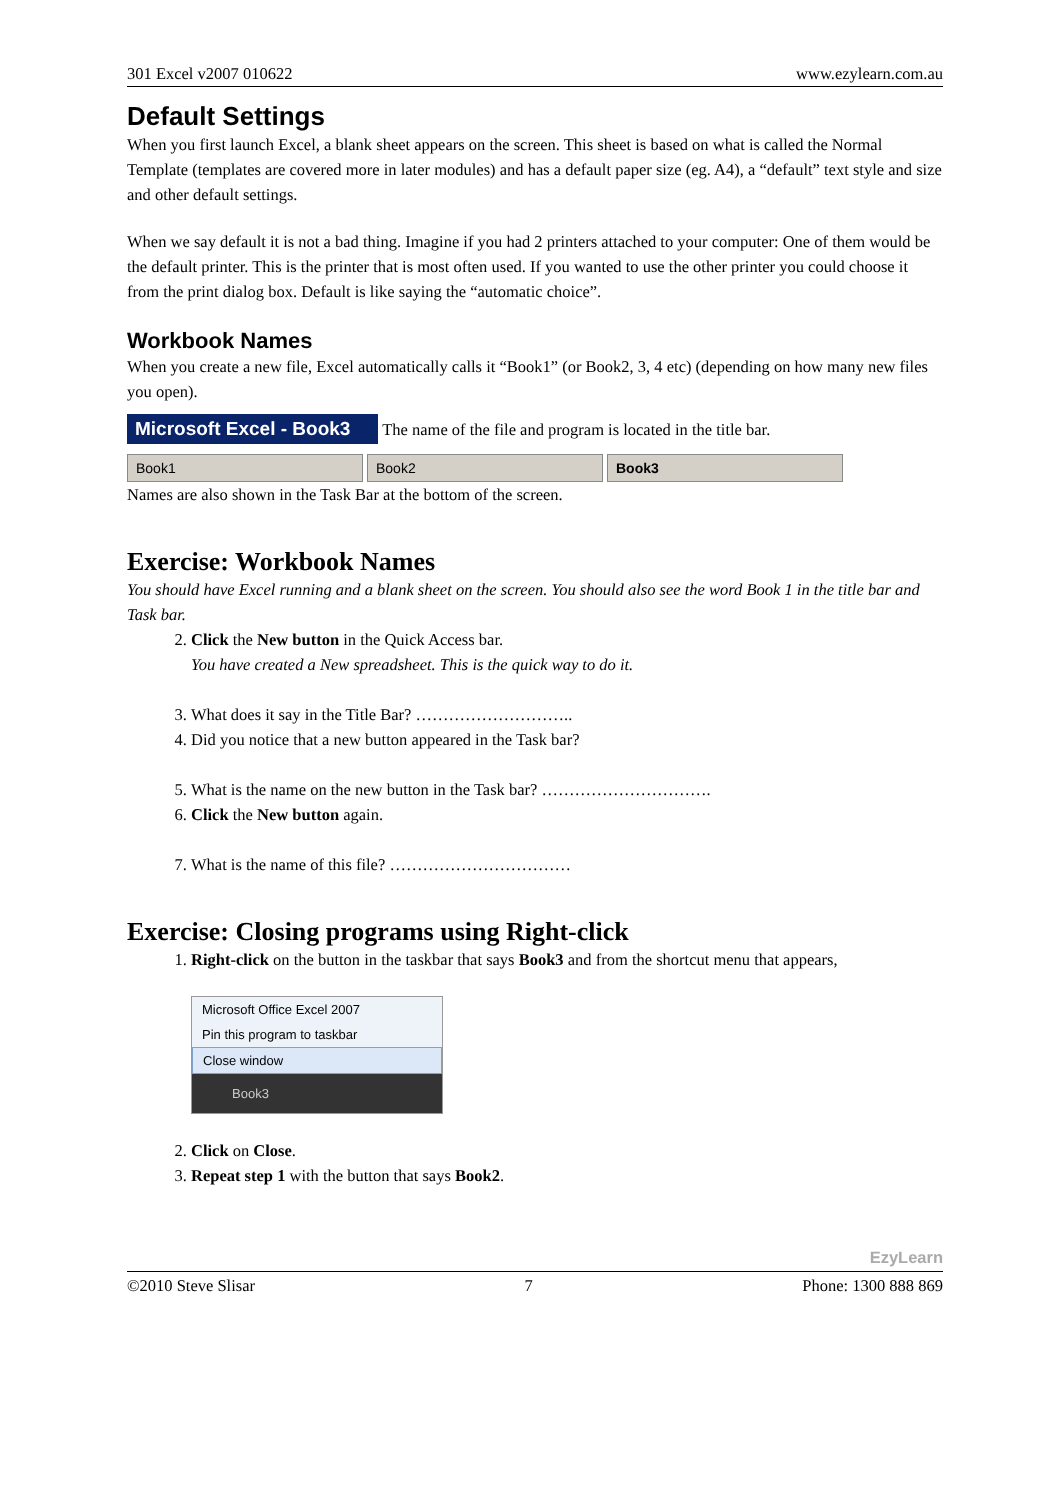301 Excel v2007 010622 www.ezylearn.com.au
Default Settings
When you first launch Excel, a blank sheet appears on the screen. This sheet is based on what is called the Normal Template (templates are covered more in later modules) and has a default paper size (eg. A4), a “default” text style and size and other default settings.
When we say default it is not a bad thing. Imagine if you had 2 printers attached to your computer: One of them would be the default printer. This is the printer that is most often used. If you wanted to use the other printer you could choose it from the print dialog box. Default is like saying the “automatic choice”.
Workbook Names
When you create a new file, Excel automatically calls it “Book1” (or Book2, 3, 4 etc) (depending on how many new files you open).
Microsoft Excel - Book3 The name of the file and program is located in the title bar.
Book1 Book2 Book3
Names are also shown in the Task Bar at the bottom of the screen.
Exercise: Workbook Names
You should have Excel running and a blank sheet on the screen. You should also see the word Book 1 in the title bar and Task bar.
2. Click the New button in the Quick Access bar.
You have created a New spreadsheet. This is the quick way to do it.
3. What does it say in the Title Bar? ………………………..
4. Did you notice that a new button appeared in the Task bar?
5. What is the name on the new button in the Task bar? ………………………….
6. Click the New button again.
7. What is the name of this file? ……………………………
Exercise: Closing programs using Right-click
1. Right-click on the button in the taskbar that says Book3 and from the shortcut menu that appears,
Microsoft Office Excel 2007
Pin this program to taskbar
Close window
Book3
2. Click on Close.
3. Repeat step 1 with the button that says Book2.
EzyLearn
©2010 Steve Slisar 7 Phone: 1300 888 869